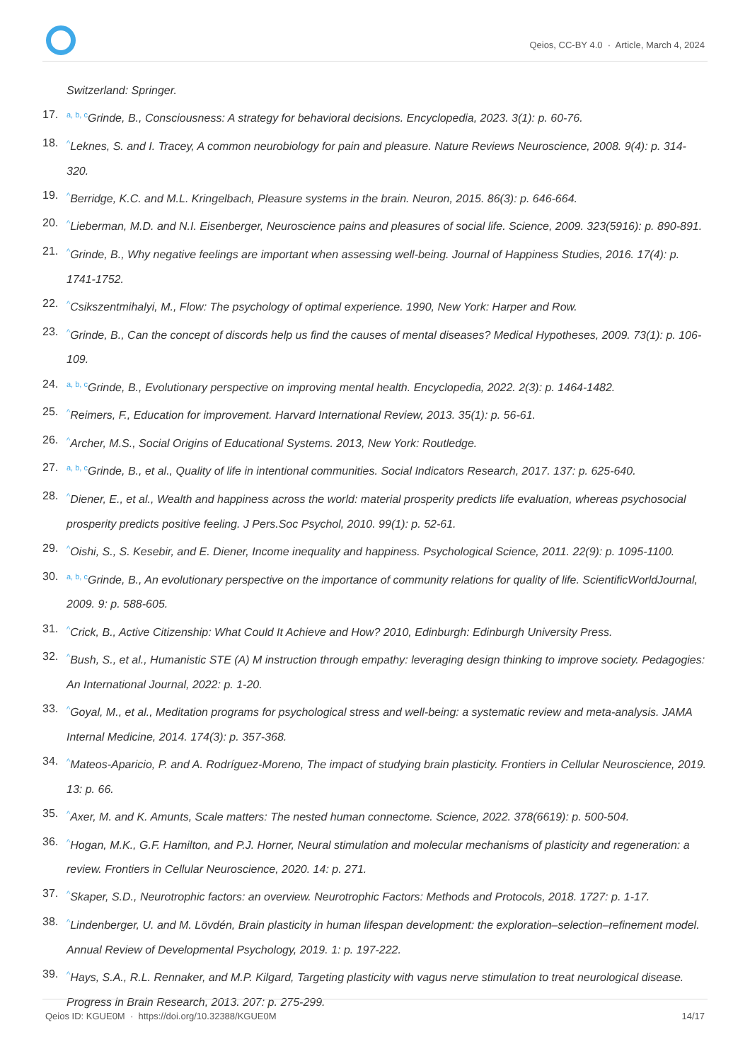Qeios, CC-BY 4.0 · Article, March 4, 2024
Switzerland: Springer.
17.<sup>a, b, c</sup>Grinde, B., Consciousness: A strategy for behavioral decisions. Encyclopedia, 2023. 3(1): p. 60-76.
18.<sup>^</sup>Leknes, S. and I. Tracey, A common neurobiology for pain and pleasure. Nature Reviews Neuroscience, 2008. 9(4): p. 314-320.
19.<sup>^</sup>Berridge, K.C. and M.L. Kringelbach, Pleasure systems in the brain. Neuron, 2015. 86(3): p. 646-664.
20.<sup>^</sup>Lieberman, M.D. and N.I. Eisenberger, Neuroscience pains and pleasures of social life. Science, 2009. 323(5916): p. 890-891.
21.<sup>^</sup>Grinde, B., Why negative feelings are important when assessing well-being. Journal of Happiness Studies, 2016. 17(4): p. 1741-1752.
22.<sup>^</sup>Csikszentmihalyi, M., Flow: The psychology of optimal experience. 1990, New York: Harper and Row.
23.<sup>^</sup>Grinde, B., Can the concept of discords help us find the causes of mental diseases? Medical Hypotheses, 2009. 73(1): p. 106-109.
24.<sup>a, b, c</sup>Grinde, B., Evolutionary perspective on improving mental health. Encyclopedia, 2022. 2(3): p. 1464-1482.
25.<sup>^</sup>Reimers, F., Education for improvement. Harvard International Review, 2013. 35(1): p. 56-61.
26.<sup>^</sup>Archer, M.S., Social Origins of Educational Systems. 2013, New York: Routledge.
27.<sup>a, b, c</sup>Grinde, B., et al., Quality of life in intentional communities. Social Indicators Research, 2017. 137: p. 625-640.
28.<sup>^</sup>Diener, E., et al., Wealth and happiness across the world: material prosperity predicts life evaluation, whereas psychosocial prosperity predicts positive feeling. J Pers.Soc Psychol, 2010. 99(1): p. 52-61.
29.<sup>^</sup>Oishi, S., S. Kesebir, and E. Diener, Income inequality and happiness. Psychological Science, 2011. 22(9): p. 1095-1100.
30.<sup>a, b, c</sup>Grinde, B., An evolutionary perspective on the importance of community relations for quality of life. ScientificWorldJournal, 2009. 9: p. 588-605.
31.<sup>^</sup>Crick, B., Active Citizenship: What Could It Achieve and How? 2010, Edinburgh: Edinburgh University Press.
32.<sup>^</sup>Bush, S., et al., Humanistic STE (A) M instruction through empathy: leveraging design thinking to improve society. Pedagogies: An International Journal, 2022: p. 1-20.
33.<sup>^</sup>Goyal, M., et al., Meditation programs for psychological stress and well-being: a systematic review and meta-analysis. JAMA Internal Medicine, 2014. 174(3): p. 357-368.
34.<sup>^</sup>Mateos-Aparicio, P. and A. Rodríguez-Moreno, The impact of studying brain plasticity. Frontiers in Cellular Neuroscience, 2019. 13: p. 66.
35.<sup>^</sup>Axer, M. and K. Amunts, Scale matters: The nested human connectome. Science, 2022. 378(6619): p. 500-504.
36.<sup>^</sup>Hogan, M.K., G.F. Hamilton, and P.J. Horner, Neural stimulation and molecular mechanisms of plasticity and regeneration: a review. Frontiers in Cellular Neuroscience, 2020. 14: p. 271.
37.<sup>^</sup>Skaper, S.D., Neurotrophic factors: an overview. Neurotrophic Factors: Methods and Protocols, 2018. 1727: p. 1-17.
38.<sup>^</sup>Lindenberger, U. and M. Lövdén, Brain plasticity in human lifespan development: the exploration–selection–refinement model. Annual Review of Developmental Psychology, 2019. 1: p. 197-222.
39.<sup>^</sup>Hays, S.A., R.L. Rennaker, and M.P. Kilgard, Targeting plasticity with vagus nerve stimulation to treat neurological disease. Progress in Brain Research, 2013. 207: p. 275-299.
Qeios ID: KGUE0M · https://doi.org/10.32388/KGUE0M 14/17